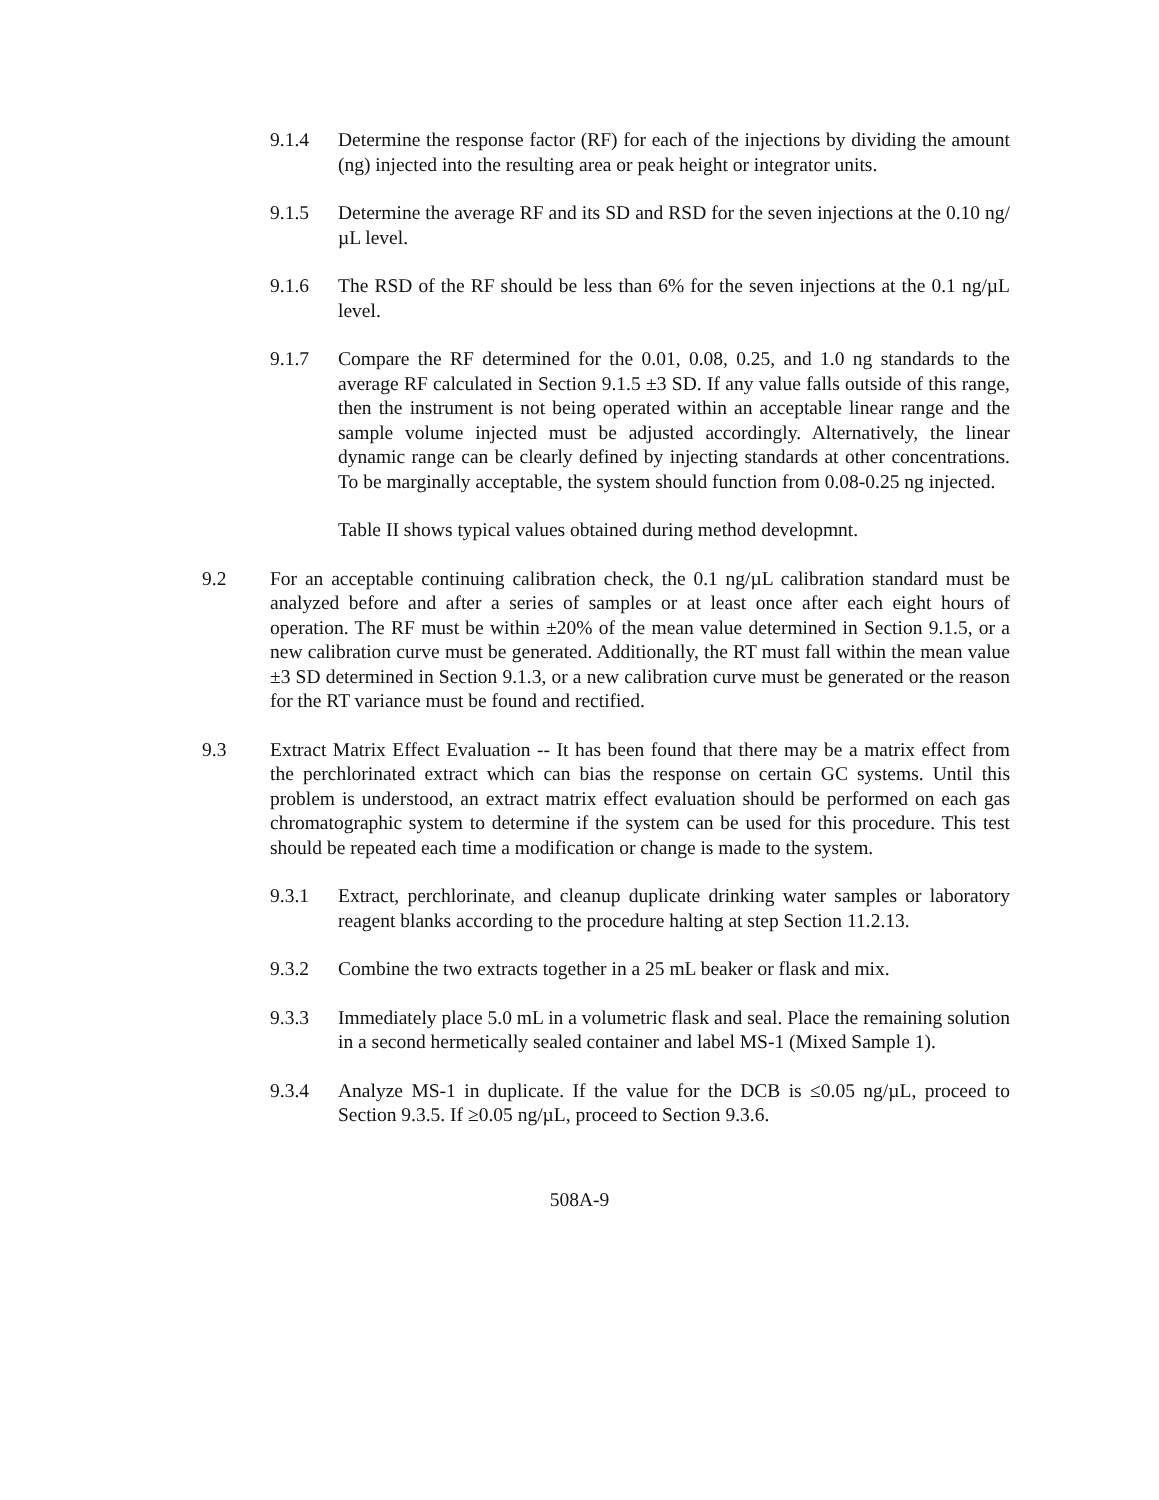9.1.4 Determine the response factor (RF) for each of the injections by dividing the amount (ng) injected into the resulting area or peak height or integrator units.
9.1.5 Determine the average RF and its SD and RSD for the seven injections at the 0.10 ng/µL level.
9.1.6 The RSD of the RF should be less than 6% for the seven injections at the 0.1 ng/µL level.
9.1.7 Compare the RF determined for the 0.01, 0.08, 0.25, and 1.0 ng standards to the average RF calculated in Section 9.1.5 ±3 SD. If any value falls outside of this range, then the instrument is not being operated within an acceptable linear range and the sample volume injected must be adjusted accordingly. Alternatively, the linear dynamic range can be clearly defined by injecting standards at other concentrations. To be marginally acceptable, the system should function from 0.08-0.25 ng injected.
Table II shows typical values obtained during method developmnt.
9.2 For an acceptable continuing calibration check, the 0.1 ng/µL calibration standard must be analyzed before and after a series of samples or at least once after each eight hours of operation. The RF must be within ±20% of the mean value determined in Section 9.1.5, or a new calibration curve must be generated. Additionally, the RT must fall within the mean value ±3 SD determined in Section 9.1.3, or a new calibration curve must be generated or the reason for the RT variance must be found and rectified.
9.3 Extract Matrix Effect Evaluation -- It has been found that there may be a matrix effect from the perchlorinated extract which can bias the response on certain GC systems. Until this problem is understood, an extract matrix effect evaluation should be performed on each gas chromatographic system to determine if the system can be used for this procedure. This test should be repeated each time a modification or change is made to the system.
9.3.1 Extract, perchlorinate, and cleanup duplicate drinking water samples or laboratory reagent blanks according to the procedure halting at step Section 11.2.13.
9.3.2 Combine the two extracts together in a 25 mL beaker or flask and mix.
9.3.3 Immediately place 5.0 mL in a volumetric flask and seal. Place the remaining solution in a second hermetically sealed container and label MS-1 (Mixed Sample 1).
9.3.4 Analyze MS-1 in duplicate. If the value for the DCB is ≤0.05 ng/µL, proceed to Section 9.3.5. If ≥0.05 ng/µL, proceed to Section 9.3.6.
508A-9